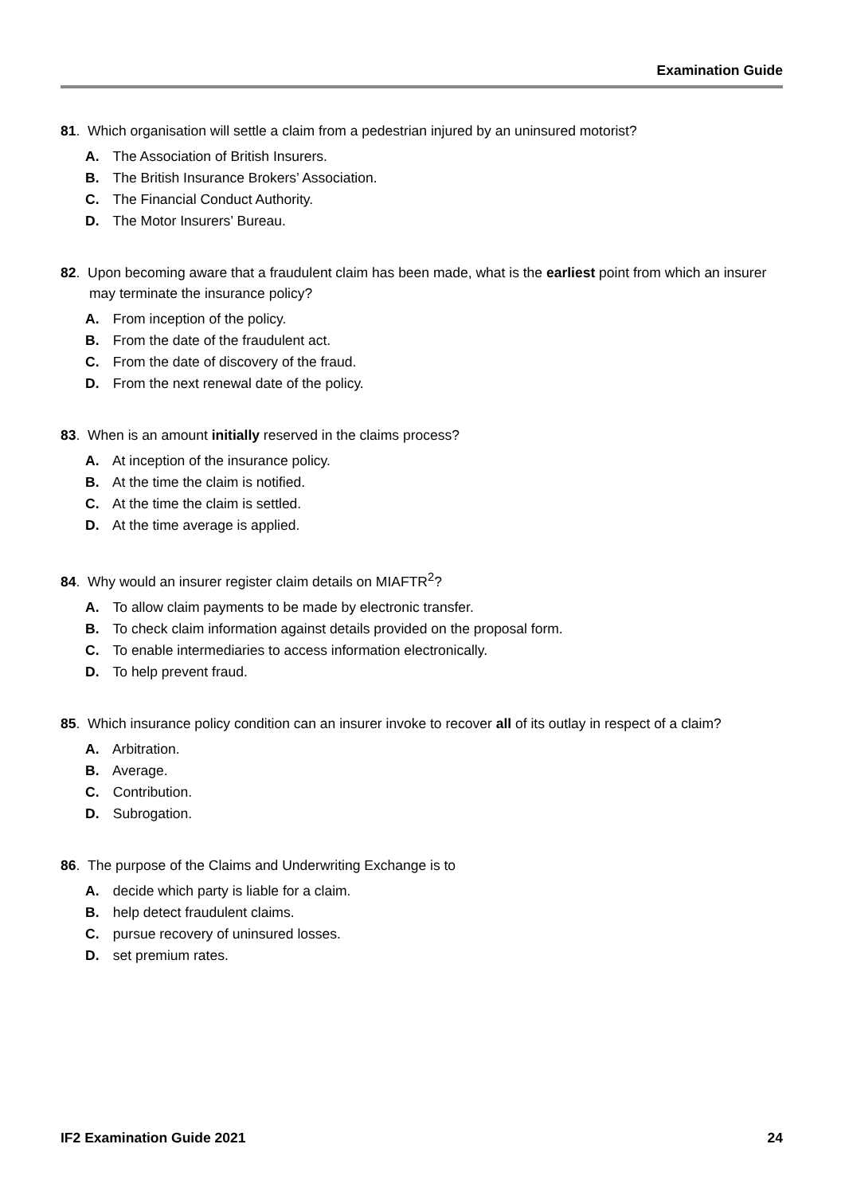Examination Guide
81. Which organisation will settle a claim from a pedestrian injured by an uninsured motorist?
A. The Association of British Insurers.
B. The British Insurance Brokers’ Association.
C. The Financial Conduct Authority.
D. The Motor Insurers’ Bureau.
82. Upon becoming aware that a fraudulent claim has been made, what is the earliest point from which an insurer may terminate the insurance policy?
A. From inception of the policy.
B. From the date of the fraudulent act.
C. From the date of discovery of the fraud.
D. From the next renewal date of the policy.
83. When is an amount initially reserved in the claims process?
A. At inception of the insurance policy.
B. At the time the claim is notified.
C. At the time the claim is settled.
D. At the time average is applied.
84. Why would an insurer register claim details on MIAFTR<sup>2</sup>?
A. To allow claim payments to be made by electronic transfer.
B. To check claim information against details provided on the proposal form.
C. To enable intermediaries to access information electronically.
D. To help prevent fraud.
85. Which insurance policy condition can an insurer invoke to recover all of its outlay in respect of a claim?
A. Arbitration.
B. Average.
C. Contribution.
D. Subrogation.
86. The purpose of the Claims and Underwriting Exchange is to
A. decide which party is liable for a claim.
B. help detect fraudulent claims.
C. pursue recovery of uninsured losses.
D. set premium rates.
IF2 Examination Guide 2021 24